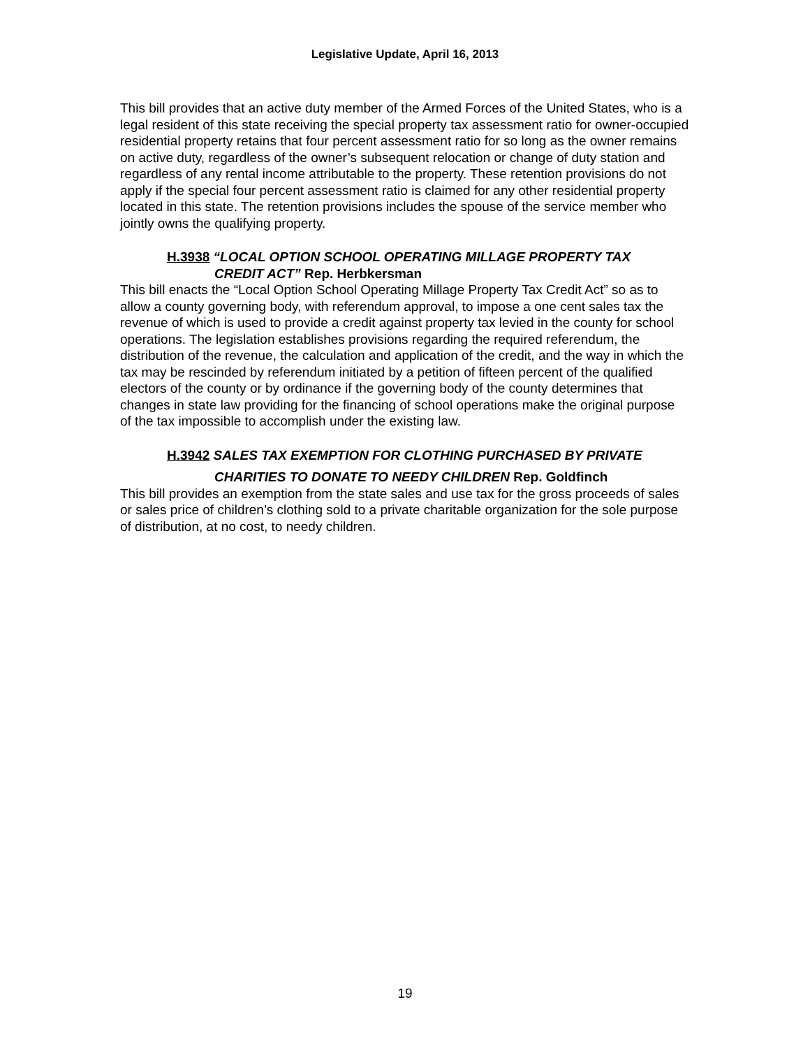Legislative Update, April 16, 2013
This bill provides that an active duty member of the Armed Forces of the United States, who is a legal resident of this state receiving the special property tax assessment ratio for owner-occupied residential property retains that four percent assessment ratio for so long as the owner remains on active duty, regardless of the owner’s subsequent relocation or change of duty station and regardless of any rental income attributable to the property. These retention provisions do not apply if the special four percent assessment ratio is claimed for any other residential property located in this state. The retention provisions includes the spouse of the service member who jointly owns the qualifying property.
H.3938 “LOCAL OPTION SCHOOL OPERATING MILLAGE PROPERTY TAX
CREDIT ACT” Rep. Herbkersman
This bill enacts the “Local Option School Operating Millage Property Tax Credit Act” so as to allow a county governing body, with referendum approval, to impose a one cent sales tax the revenue of which is used to provide a credit against property tax levied in the county for school operations. The legislation establishes provisions regarding the required referendum, the distribution of the revenue, the calculation and application of the credit, and the way in which the tax may be rescinded by referendum initiated by a petition of fifteen percent of the qualified electors of the county or by ordinance if the governing body of the county determines that changes in state law providing for the financing of school operations make the original purpose of the tax impossible to accomplish under the existing law.
H.3942 SALES TAX EXEMPTION FOR CLOTHING PURCHASED BY PRIVATE
CHARITIES TO DONATE TO NEEDY CHILDREN Rep. Goldfinch
This bill provides an exemption from the state sales and use tax for the gross proceeds of sales or sales price of children’s clothing sold to a private charitable organization for the sole purpose of distribution, at no cost, to needy children.
19